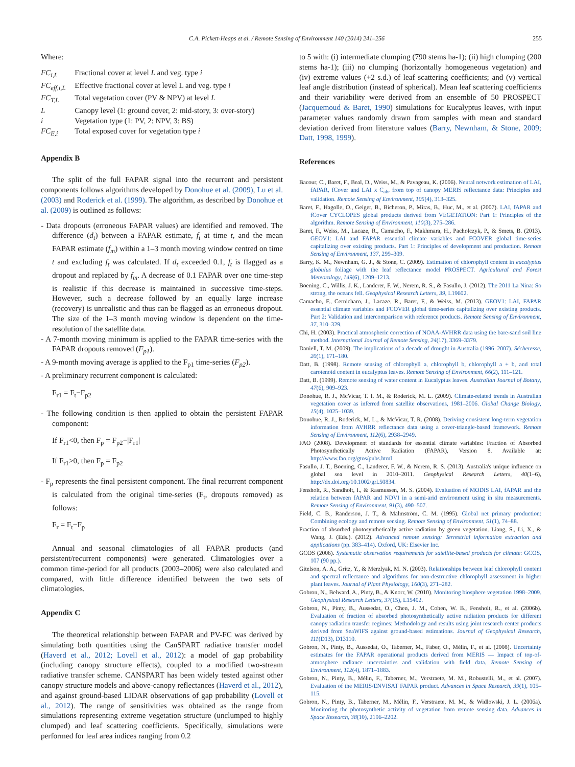C.A. Pickett-Heaps et al. / Remote Sensing of Environment 140 (2014) 241–256 255
Where:
| FC<sub>i,L</sub> | Fractional cover at level L and veg. type i |
| FC<sub>eff,i,L</sub> | Effective fractional cover at level L and veg. type i |
| FC<sub>T,L</sub> | Total vegetation cover (PV & NPV) at level L |
| L | Canopy level (1: ground cover, 2: mid-story, 3: over-story) |
| i | Vegetation type (1: PV, 2: NPV, 3: BS) |
| FC<sub>E,i</sub> | Total exposed cover for vegetation type i |
Appendix B
The split of the full FAPAR signal into the recurrent and persistent components follows algorithms developed by Donohue et al. (2009), Lu et al. (2003) and Roderick et al. (1999). The algorithm, as described by Donohue et al. (2009) is outlined as follows:
- Data dropouts (erroneous FAPAR values) are identified and removed. The difference (d<sub>t</sub>) between a FAPAR estimate, f<sub>t</sub> at time t, and the mean FAPAR estimate (f<sub>m</sub>) within a 1–3 month moving window centred on time t and excluding f<sub>t</sub> was calculated. If d<sub>t</sub> exceeded 0.1, f<sub>t</sub> is flagged as a dropout and replaced by f<sub>m</sub>. A decrease of 0.1 FAPAR over one time-step is realistic if this decrease is maintained in successive time-steps. However, such a decrease followed by an equally large increase (recovery) is unrealistic and thus can be flagged as an erroneous dropout. The size of the 1–3 month moving window is dependent on the time-resolution of the satellite data.
- A 7-month moving minimum is applied to the FAPAR time-series with the FAPAR dropouts removed (F<sub>p1</sub>).
- A 9-month moving average is applied to the F<sub>p1</sub> time-series (F<sub>p2</sub>).
- A preliminary recurrent component is calculated:
F<sub>r1</sub> = F<sub>t</sub>−F<sub>p2</sub>
- The following condition is then applied to obtain the persistent FAPAR component:
If F<sub>r1</sub><0, then F<sub>p</sub> = F<sub>p2</sub>−|F<sub>r1</sub>|
If F<sub>r1</sub>>0, then F<sub>p</sub> = F<sub>p2</sub>
- F<sub>p</sub> represents the final persistent component. The final recurrent component is calculated from the original time-series (F<sub>t</sub>, dropouts removed) as follows:
F<sub>r</sub> = F<sub>t</sub>−F<sub>p</sub>
Annual and seasonal climatologies of all FAPAR products (and persistent/recurrent components) were generated. Climatologies over a common time-period for all products (2003–2006) were also calculated and compared, with little difference identified between the two sets of climatologies.
Appendix C
The theoretical relationship between FAPAR and PV-FC was derived by simulating both quantities using the CanSPART radiative transfer model (Haverd et al., 2012; Lovell et al., 2012): a model of gap probability (including canopy structure effects), coupled to a modified two-stream radiative transfer scheme. CANSPART has been widely tested against other canopy structure models and above-canopy reflectances (Haverd et al., 2012), and against ground-based LIDAR observations of gap probability (Lovell et al., 2012). The range of sensitivities was obtained as the range from simulations representing extreme vegetation structure (unclumped to highly clumped) and leaf scattering coefficients. Specifically, simulations were performed for leaf area indices ranging from 0.2
to 5 with: (i) intermediate clumping (790 stems ha-1); (ii) high clumping (200 stems ha-1); (iii) no clumping (horizontally homogeneous vegetation) and (iv) extreme values (+2 s.d.) of leaf scattering coefficients; and (v) vertical leaf angle distribution (instead of spherical). Mean leaf scattering coefficients and their variability were derived from an ensemble of 50 PROSPECT (Jacquemoud & Baret, 1990) simulations for Eucalyptus leaves, with input parameter values randomly drawn from samples with mean and standard deviation derived from literature values (Barry, Newnham, & Stone, 2009; Datt, 1998, 1999).
References
Bacour, C., Baret, F., Beal, D., Weiss, M., & Pavageau, K. (2006). Neural network estimation of LAI, fAPAR, fCover and LAI x C<sub>ab</sub>, from top of canopy MERIS reflectance data: Principles and validation. Remote Sensing of Environment, 105(4), 313–325.
Baret, F., Hagolle, O., Geiger, B., Bicheron, P., Miras, B., Huc, M., et al. (2007). LAI, fAPAR and fCover CYCLOPES global products derived from VEGETATION: Part 1: Principles of the algorithm. Remote Sensing of Environment, 110(3), 275–286.
Baret, F., Weiss, M., Lacaze, R., Camacho, F., Makhmara, H., Pacholczyk, P., & Smets, B. (2013). GEOV1: LAI and FAPAR essential climate variables and FCOVER global time-series capitalizing over existing products. Part 1: Principles of development and production. Remote Sensing of Environment, 137, 299–309.
Barry, K. M., Newnham, G. J., & Stone, C. (2009). Estimation of chlorophyll content in eucalyptus globulus foliage with the leaf reflectance model PROSPECT. Agricultural and Forest Meteorology, 149(6), 1209–1213.
Boening, C., Willis, J. K., Landerer, F. W., Nerem, R. S., & Fasullo, J. (2012). The 2011 La Nina: So strong, the oceans fell. Geophysical Research Letters, 39, L19602.
Camacho, F., Cernicharo, J., Lacaze, R., Baret, F., & Weiss, M. (2013). GEOV1: LAI, FAPAR essential climate variables and FCOVER global time-series capitalizing over existing products. Part 2: Validation and intercomparison with reference products. Remote Sensing of Environment, 37, 310–329.
Chi, H. (2003). Practical atmospheric correction of NOAA-AVHRR data using the bare-sand soil line method. International Journal of Remote Sensing, 24(17), 3369–3379.
Daniell, T. M. (2009). The implications of a decade of drought in Australia (1996–2007). Sécheresse, 20(1), 171–180.
Datt, B. (1998). Remote sensing of chlorophyll a, chlorophyll b, chlorophyll a + b, and total carotenoid content in eucalyptus leaves. Remote Sensing of Environment, 66(2), 111–121.
Datt, B. (1999). Remote sensing of water content in Eucalyptus leaves. Australian Journal of Botany, 47(6), 909–923.
Donohue, R. J., McVicar, T. I. M., & Roderick, M. L. (2009). Climate-related trends in Australian vegetation cover as inferred from satellite observations, 1981–2006. Global Change Biology, 15(4), 1025–1039.
Donohue, R. J., Roderick, M. L., & McVicar, T. R. (2008). Deriving consistent long-term vegetation information from AVHRR reflectance data using a cover-triangle-based framework. Remote Sensing of Environment, 112(6), 2938–2949.
FAO (2008). Development of standards for essential climate variables: Fraction of Absorbed Photosynthetically Active Radiation (FAPAR), Version 8. Available at: http://www.fao.org/gtos/pubs.html
Fasullo, J. T., Boening, C., Landerer, F. W., & Nerem, R. S. (2013). Australia's unique influence on global sea level in 2010–2011. Geophysical Research Letters, 40(1–6), http://dx.doi.org/10.1002/grl.50834.
Fensholt, R., Sandholt, I., & Rasmussen, M. S. (2004). Evaluation of MODIS LAI, fAPAR and the relation between fAPAR and NDVI in a semi-arid environment using in situ measurements. Remote Sensing of Environment, 91(3), 490–507.
Field, C. B., Randerson, J. T., & Malmström, C. M. (1995). Global net primary production: Combining ecology and remote sensing. Remote Sensing of Environment, 51(1), 74–88.
Fraction of absorbed photosynthetically active radiation by green vegetation. Liang, S., Li, X., & Wang, J. (Eds.). (2012). Advanced remote sensing: Terrestrial information extraction and applications (pp. 383–414). Oxford, UK: Elsevier Inc.
GCOS (2006). Systematic observation requirements for satellite-based products for climate: GCOS, 107 (90 pp.).
Gitelson, A. A., Gritz, Y., & Merzlyak, M. N. (2003). Relationships between leaf chlorophyll content and spectral reflectance and algorithms for non-destructive chlorophyll assessment in higher plant leaves. Journal of Plant Physiology, 160(3), 271–282.
Gobron, N., Belward, A., Pinty, B., & Knorr, W. (2010). Monitoring biosphere vegetation 1998–2009. Geophysical Research Letters, 37(15), L15402.
Gobron, N., Pinty, B., Aussedat, O., Chen, J. M., Cohen, W. B., Fensholt, R., et al. (2006b). Evaluation of fraction of absorbed photosynthetically active radiation products for different canopy radiation transfer regimes: Methodology and results using joint research center products derived from SeaWIFS against ground-based estimations. Journal of Geophysical Research, 111(D13), D13110.
Gobron, N., Pinty, B., Aussedat, O., Taberner, M., Faber, O., Mélin, F., et al. (2008). Uncertainty estimates for the FAPAR operational products derived from MERIS — Impact of top-of-atmosphere radiance uncertainties and validation with field data. Remote Sensing of Environment, 112(4), 1871–1883.
Gobron, N., Pinty, B., Mélin, F., Taberner, M., Verstraete, M. M., Robustelli, M., et al. (2007). Evaluation of the MERIS/ENVISAT FAPAR product. Advances in Space Research, 39(1), 105–115.
Gobron, N., Pinty, B., Taberner, M., Mélin, F., Verstraete, M. M., & Widlowski, J. L. (2006a). Monitoring the photosynthetic activity of vegetation from remote sensing data. Advances in Space Research, 38(10), 2196–2202.